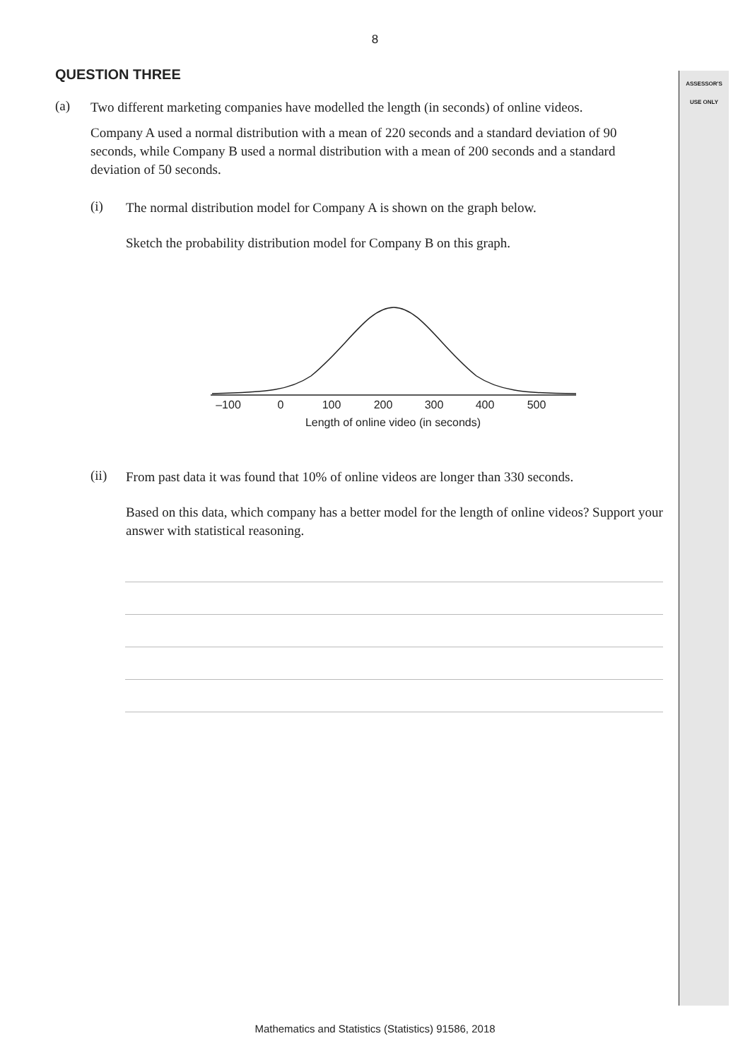ASSESSOR'S
USE ONLY
8
QUESTION THREE
(a)
Two different marketing companies have modelled the length (in seconds) of online videos.
Company A used a normal distribution with a mean of 220 seconds and a standard deviation of 90 seconds, while Company B used a normal distribution with a mean of 200 seconds and a standard deviation of 50 seconds.
(i)
The normal distribution model for Company A is shown on the graph below.
Sketch the probability distribution model for Company B on this graph.
–100
0
100
200
300
400
500
Length of online video (in seconds)
(ii)
From past data it was found that 10% of online videos are longer than 330 seconds.
Based on this data, which company has a better model for the length of online videos? Support your answer with statistical reasoning.
Mathematics and Statistics (Statistics) 91586, 2018